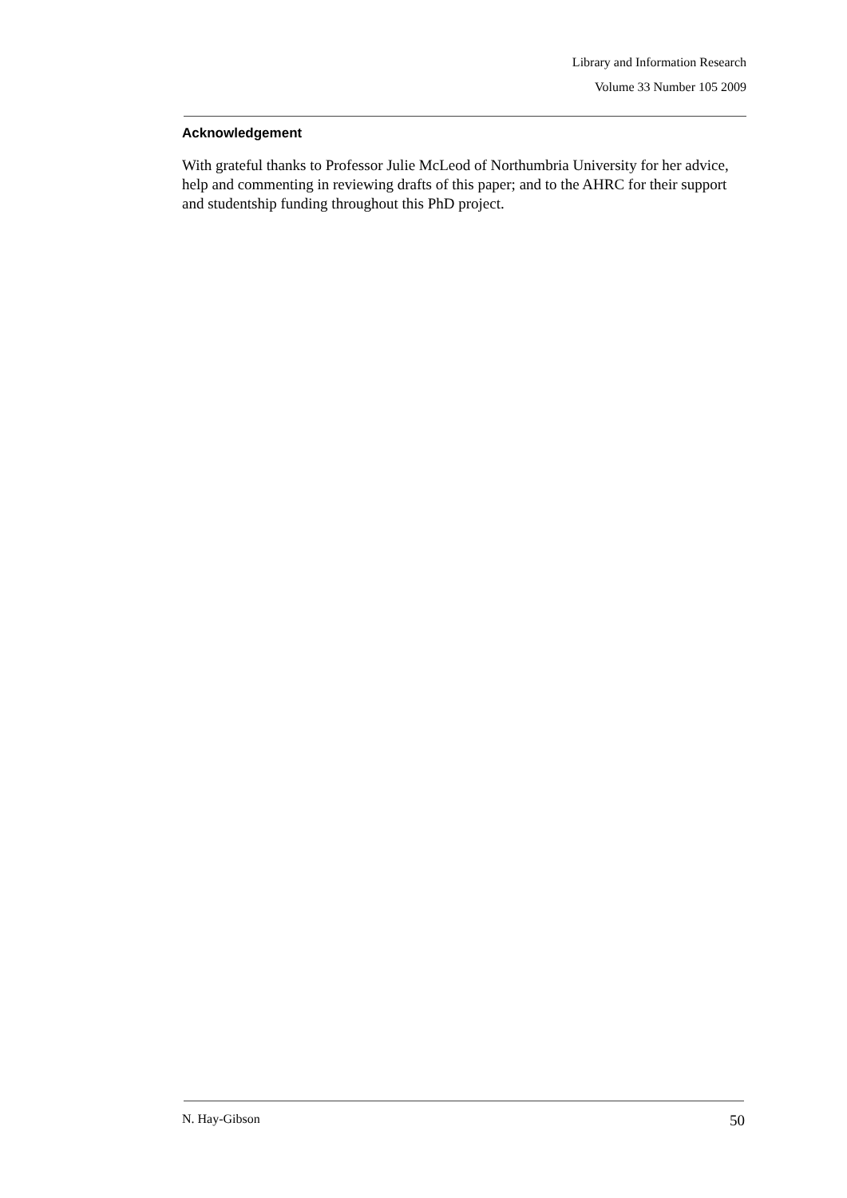Library and Information Research
Volume 33 Number 105 2009
Acknowledgement
With grateful thanks to Professor Julie McLeod of Northumbria University for her advice, help and commenting in reviewing drafts of this paper; and to the AHRC for their support and studentship funding throughout this PhD project.
N. Hay-Gibson 50